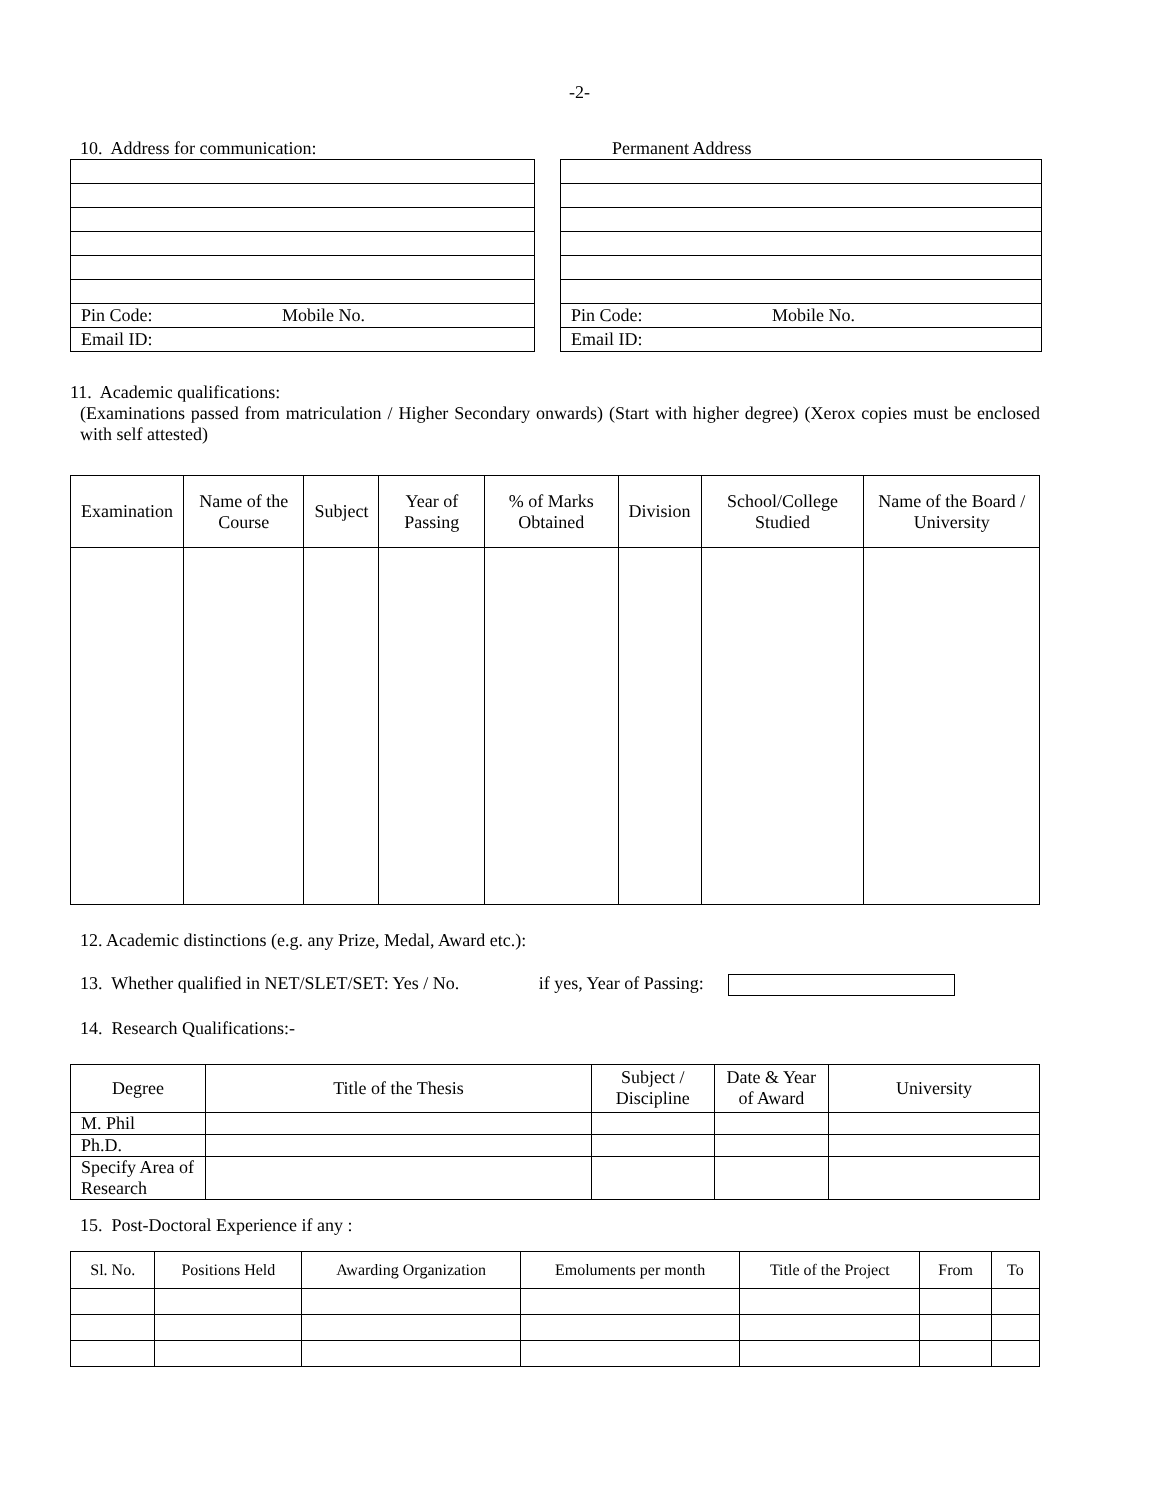-2-
10. Address for communication:
| Pin Code: Mobile No. |
| Email ID: |
Permanent Address
| Pin Code: Mobile No. |
| Email ID: |
11. Academic qualifications:
(Examinations passed from matriculation / Higher Secondary onwards) (Start with higher degree) (Xerox copies must be enclosed with self attested)
| Examination | Name of the Course | Subject | Year of Passing | % of Marks Obtained | Division | School/College Studied | Name of the Board / University |
| --- | --- | --- | --- | --- | --- | --- | --- |
12. Academic distinctions (e.g. any Prize, Medal, Award etc.):
13. Whether qualified in NET/SLET/SET: Yes / No. if yes, Year of Passing:
14. Research Qualifications:-
| Degree | Title of the Thesis | Subject / Discipline | Date & Year of Award | University |
| --- | --- | --- | --- | --- |
| M. Phil | | | | |
| Ph.D. | | | | |
| Specify Area of Research | | | | |
15. Post-Doctoral Experience if any :
| Sl. No. | Positions Held | Awarding Organization | Emoluments per month | Title of the Project | From | To |
| --- | --- | --- | --- | --- | --- | --- |